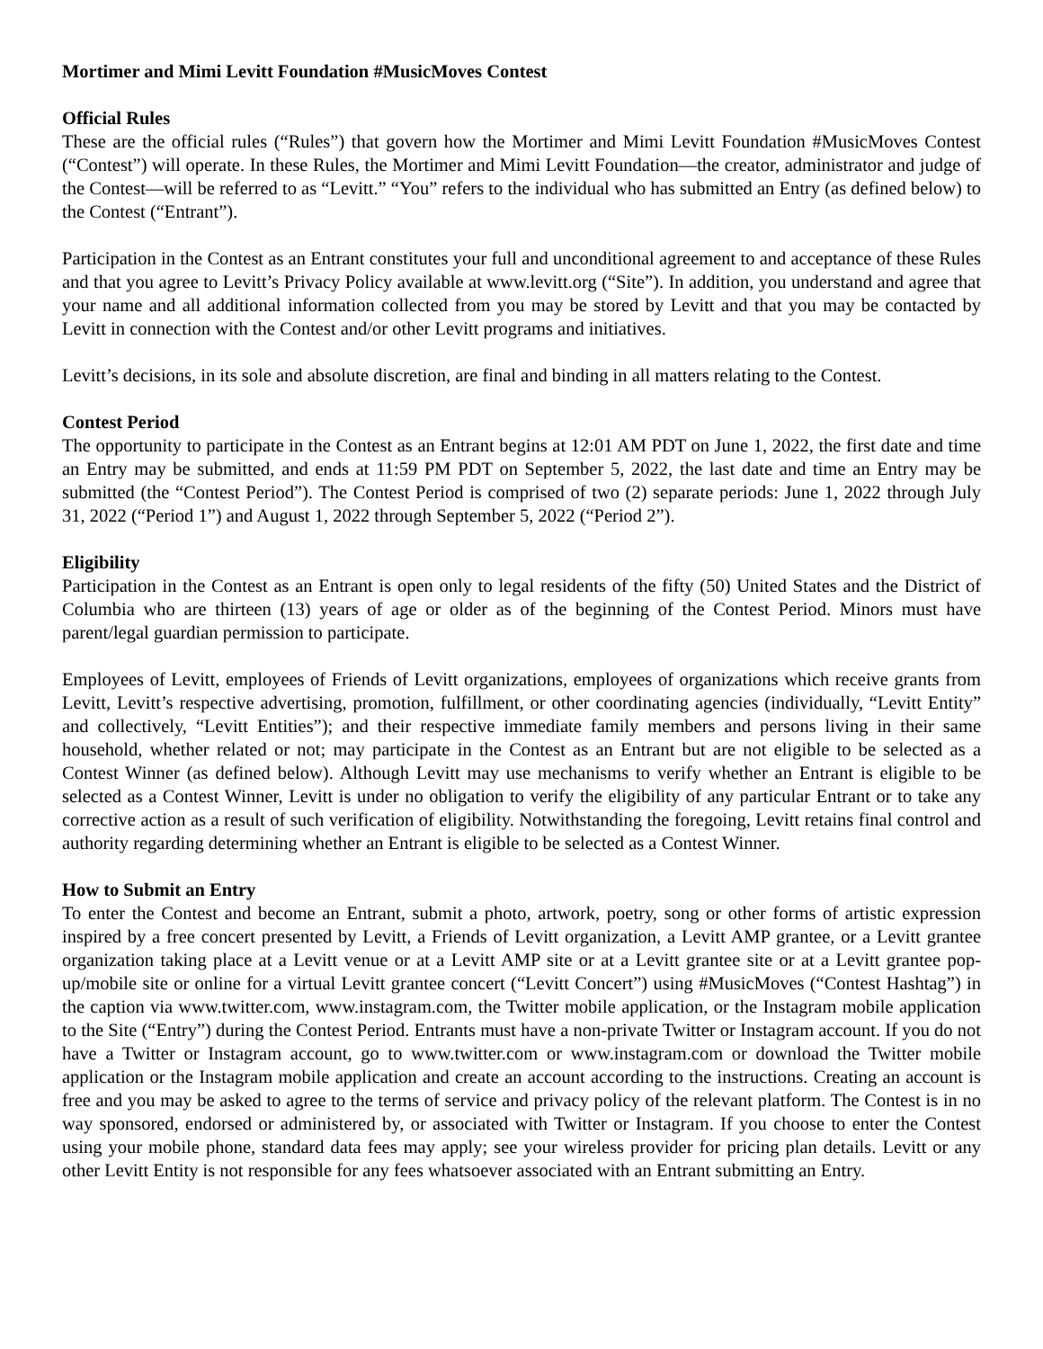Mortimer and Mimi Levitt Foundation #MusicMoves Contest
Official Rules
These are the official rules (“Rules”) that govern how the Mortimer and Mimi Levitt Foundation #MusicMoves Contest (“Contest”) will operate. In these Rules, the Mortimer and Mimi Levitt Foundation—the creator, administrator and judge of the Contest—will be referred to as “Levitt.” “You” refers to the individual who has submitted an Entry (as defined below) to the Contest (“Entrant”).
Participation in the Contest as an Entrant constitutes your full and unconditional agreement to and acceptance of these Rules and that you agree to Levitt’s Privacy Policy available at www.levitt.org (“Site”). In addition, you understand and agree that your name and all additional information collected from you may be stored by Levitt and that you may be contacted by Levitt in connection with the Contest and/or other Levitt programs and initiatives.
Levitt’s decisions, in its sole and absolute discretion, are final and binding in all matters relating to the Contest.
Contest Period
The opportunity to participate in the Contest as an Entrant begins at 12:01 AM PDT on June 1, 2022, the first date and time an Entry may be submitted, and ends at 11:59 PM PDT on September 5, 2022, the last date and time an Entry may be submitted (the “Contest Period”). The Contest Period is comprised of two (2) separate periods: June 1, 2022 through July 31, 2022 (“Period 1”) and August 1, 2022 through September 5, 2022 (“Period 2”).
Eligibility
Participation in the Contest as an Entrant is open only to legal residents of the fifty (50) United States and the District of Columbia who are thirteen (13) years of age or older as of the beginning of the Contest Period. Minors must have parent/legal guardian permission to participate.
Employees of Levitt, employees of Friends of Levitt organizations, employees of organizations which receive grants from Levitt, Levitt’s respective advertising, promotion, fulfillment, or other coordinating agencies (individually, “Levitt Entity” and collectively, “Levitt Entities”); and their respective immediate family members and persons living in their same household, whether related or not; may participate in the Contest as an Entrant but are not eligible to be selected as a Contest Winner (as defined below). Although Levitt may use mechanisms to verify whether an Entrant is eligible to be selected as a Contest Winner, Levitt is under no obligation to verify the eligibility of any particular Entrant or to take any corrective action as a result of such verification of eligibility. Notwithstanding the foregoing, Levitt retains final control and authority regarding determining whether an Entrant is eligible to be selected as a Contest Winner.
How to Submit an Entry
To enter the Contest and become an Entrant, submit a photo, artwork, poetry, song or other forms of artistic expression inspired by a free concert presented by Levitt, a Friends of Levitt organization, a Levitt AMP grantee, or a Levitt grantee organization taking place at a Levitt venue or at a Levitt AMP site or at a Levitt grantee site or at a Levitt grantee pop-up/mobile site or online for a virtual Levitt grantee concert (“Levitt Concert”) using #MusicMoves (“Contest Hashtag”) in the caption via www.twitter.com, www.instagram.com, the Twitter mobile application, or the Instagram mobile application to the Site (“Entry”) during the Contest Period. Entrants must have a non-private Twitter or Instagram account. If you do not have a Twitter or Instagram account, go to www.twitter.com or www.instagram.com or download the Twitter mobile application or the Instagram mobile application and create an account according to the instructions. Creating an account is free and you may be asked to agree to the terms of service and privacy policy of the relevant platform. The Contest is in no way sponsored, endorsed or administered by, or associated with Twitter or Instagram. If you choose to enter the Contest using your mobile phone, standard data fees may apply; see your wireless provider for pricing plan details. Levitt or any other Levitt Entity is not responsible for any fees whatsoever associated with an Entrant submitting an Entry.